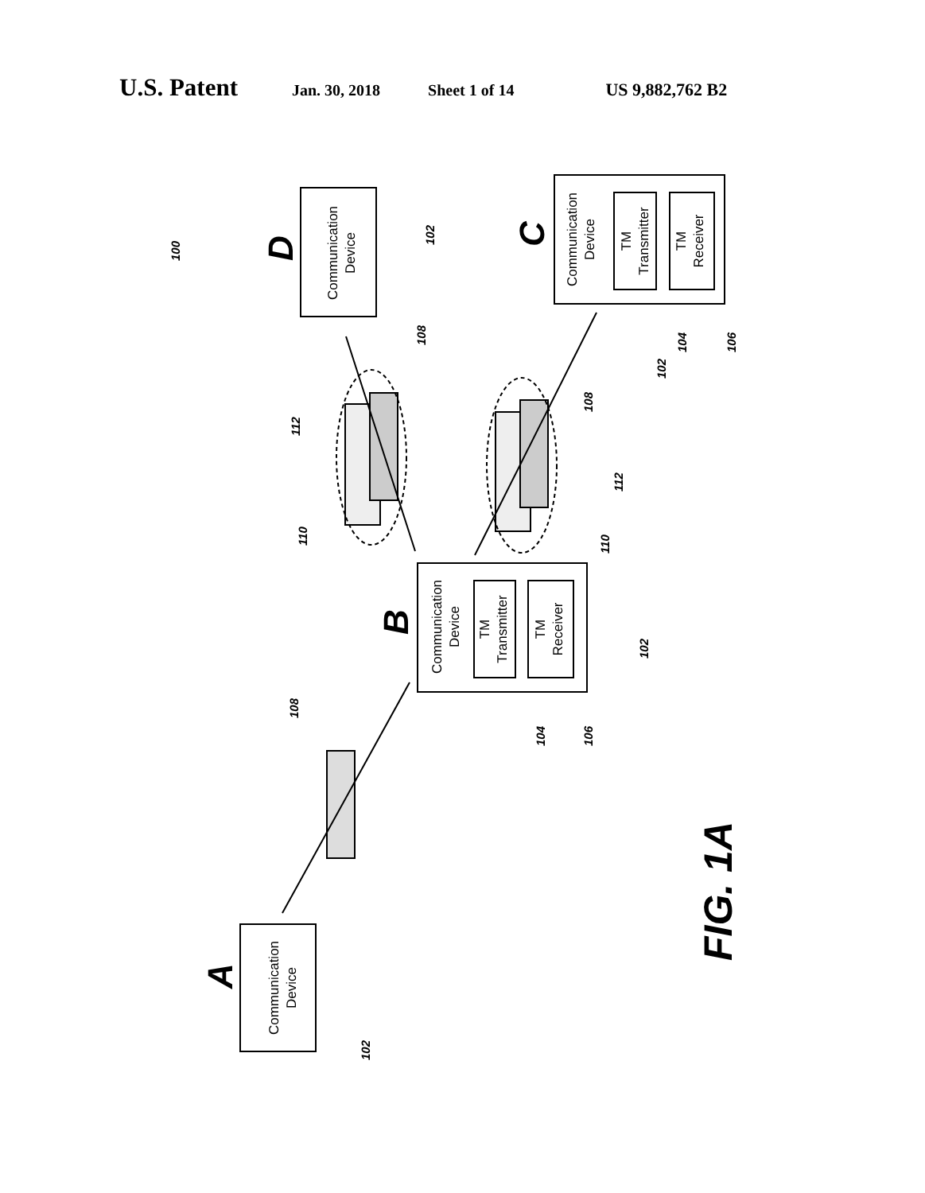U.S. Patent Jan. 30, 2018 Sheet 1 of 14 US 9,882,762 B2
Communication Device
Communication Device
TM Transmitter
TM Receiver
Communication Device
Communication Device
TM Transmitter
TM Receiver
A
B
C
D
FIG. 1A
100
102
108
102
104
106
110
112
108
102
110
112
108
102
104
106